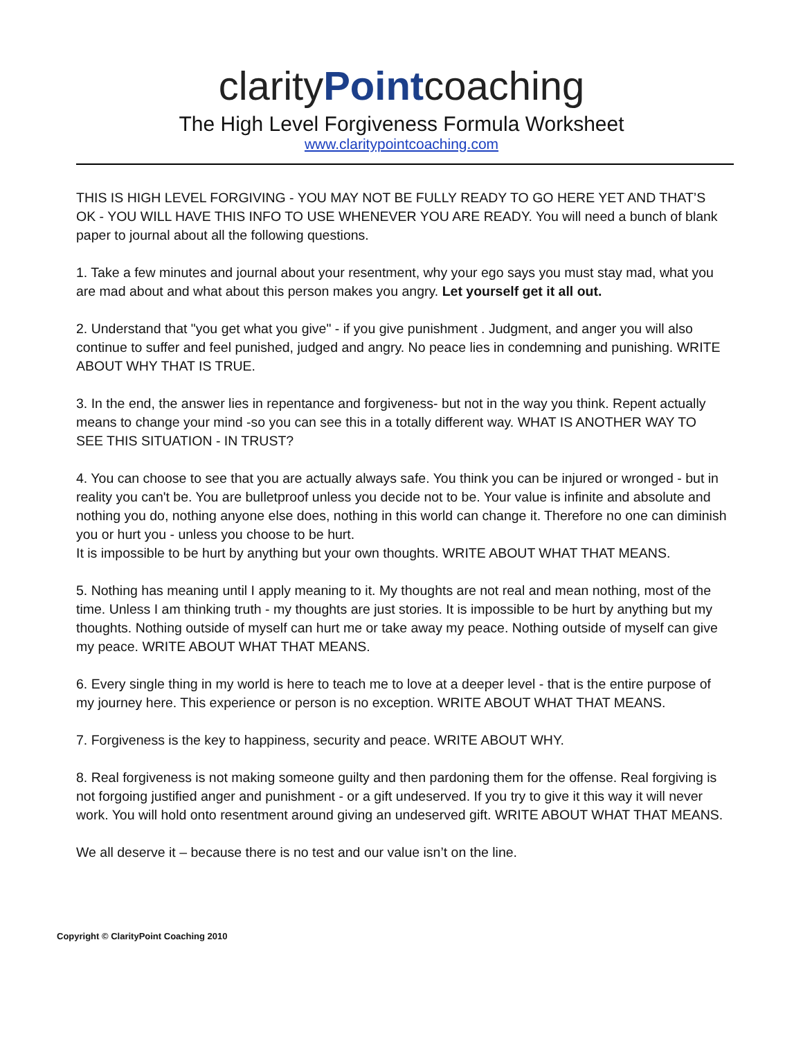clarityPointcoaching
The High Level Forgiveness Formula Worksheet
www.claritypointcoaching.com
THIS IS HIGH LEVEL FORGIVING - YOU MAY NOT BE FULLY READY TO GO HERE YET AND THAT’S OK - YOU WILL HAVE THIS INFO TO USE WHENEVER YOU ARE READY. You will need a bunch of blank paper to journal about all the following questions.
1. Take a few minutes and journal about your resentment, why your ego says you must stay mad, what you are mad about and what about this person makes you angry. Let yourself get it all out.
2. Understand that "you get what you give" - if you give punishment . Judgment, and anger you will also continue to suffer and feel punished, judged and angry. No peace lies in condemning and punishing. WRITE ABOUT WHY THAT IS TRUE.
3. In the end, the answer lies in repentance and forgiveness- but not in the way you think. Repent actually means to change your mind -so you can see this in a totally different way. WHAT IS ANOTHER WAY TO SEE THIS SITUATION - IN TRUST?
4. You can choose to see that you are actually always safe. You think you can be injured or wronged - but in reality you can't be. You are bulletproof unless you decide not to be. Your value is infinite and absolute and nothing you do, nothing anyone else does, nothing in this world can change it. Therefore no one can diminish you or hurt you - unless you choose to be hurt.
It is impossible to be hurt by anything but your own thoughts. WRITE ABOUT WHAT THAT MEANS.
5. Nothing has meaning until I apply meaning to it. My thoughts are not real and mean nothing, most of the time. Unless I am thinking truth - my thoughts are just stories. It is impossible to be hurt by anything but my thoughts. Nothing outside of myself can hurt me or take away my peace. Nothing outside of myself can give my peace. WRITE ABOUT WHAT THAT MEANS.
6. Every single thing in my world is here to teach me to love at a deeper level - that is the entire purpose of my journey here. This experience or person is no exception. WRITE ABOUT WHAT THAT MEANS.
7. Forgiveness is the key to happiness, security and peace. WRITE ABOUT WHY.
8. Real forgiveness is not making someone guilty and then pardoning them for the offense. Real forgiving is not forgoing justified anger and punishment - or a gift undeserved. If you try to give it this way it will never work. You will hold onto resentment around giving an undeserved gift. WRITE ABOUT WHAT THAT MEANS.
We all deserve it – because there is no test and our value isn’t on the line.
Copyright © ClarityPoint Coaching 2010